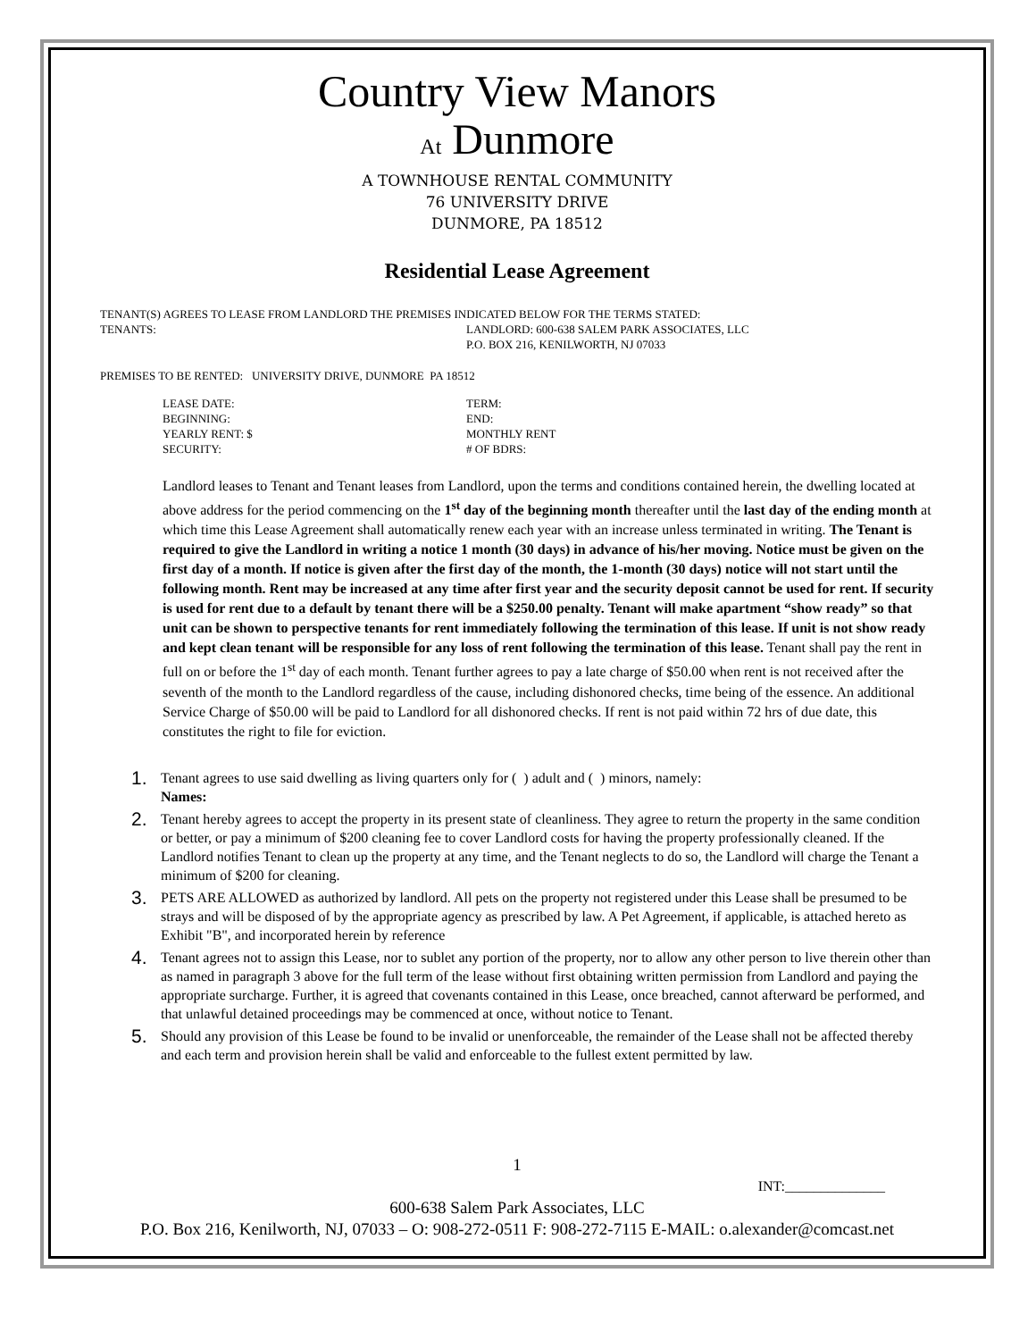Country View Manors
At Dunmore
A TOWNHOUSE RENTAL COMMUNITY
76 UNIVERSITY DRIVE
DUNMORE, PA 18512
Residential Lease Agreement
TENANT(S) AGREES TO LEASE FROM LANDLORD THE PREMISES INDICATED BELOW FOR THE TERMS STATED:
TENANTS: LANDLORD: 600-638 SALEM PARK ASSOCIATES, LLC
P.O. BOX 216, KENILWORTH, NJ 07033
PREMISES TO BE RENTED: UNIVERSITY DRIVE, DUNMORE PA 18512
LEASE DATE:
TERM:
BEGINNING:
END:
YEARLY RENT: $
MONTHLY RENT
SECURITY:
# OF BDRS:
Landlord leases to Tenant and Tenant leases from Landlord, upon the terms and conditions contained herein, the dwelling located at above address for the period commencing on the 1<sup>st</sup> day of the beginning month thereafter until the last day of the ending month at which time this Lease Agreement shall automatically renew each year with an increase unless terminated in writing. The Tenant is required to give the Landlord in writing a notice 1 month (30 days) in advance of his/her moving. Notice must be given on the first day of a month. If notice is given after the first day of the month, the 1-month (30 days) notice will not start until the following month. Rent may be increased at any time after first year and the security deposit cannot be used for rent. If security is used for rent due to a default by tenant there will be a $250.00 penalty. Tenant will make apartment “show ready” so that unit can be shown to perspective tenants for rent immediately following the termination of this lease. If unit is not show ready and kept clean tenant will be responsible for any loss of rent following the termination of this lease. Tenant shall pay the rent in full on or before the 1<sup>st</sup> day of each month. Tenant further agrees to pay a late charge of $50.00 when rent is not received after the seventh of the month to the Landlord regardless of the cause, including dishonored checks, time being of the essence. An additional Service Charge of $50.00 will be paid to Landlord for all dishonored checks. If rent is not paid within 72 hrs of due date, this constitutes the right to file for eviction.
1. Tenant agrees to use said dwelling as living quarters only for ( ) adult and ( ) minors, namely:
Names:
2. Tenant hereby agrees to accept the property in its present state of cleanliness. They agree to return the property in the same condition or better, or pay a minimum of $200 cleaning fee to cover Landlord costs for having the property professionally cleaned. If the Landlord notifies Tenant to clean up the property at any time, and the Tenant neglects to do so, the Landlord will charge the Tenant a minimum of $200 for cleaning.
3. PETS ARE ALLOWED as authorized by landlord. All pets on the property not registered under this Lease shall be presumed to be strays and will be disposed of by the appropriate agency as prescribed by law. A Pet Agreement, if applicable, is attached hereto as Exhibit "B", and incorporated herein by reference
4. Tenant agrees not to assign this Lease, nor to sublet any portion of the property, nor to allow any other person to live therein other than as named in paragraph 3 above for the full term of the lease without first obtaining written permission from Landlord and paying the appropriate surcharge. Further, it is agreed that covenants contained in this Lease, once breached, cannot afterward be performed, and that unlawful detained proceedings may be commenced at once, without notice to Tenant.
5. Should any provision of this Lease be found to be invalid or unenforceable, the remainder of the Lease shall not be affected thereby and each term and provision herein shall be valid and enforceable to the fullest extent permitted by law.
1
INT:______________
600-638 Salem Park Associates, LLC
P.O. Box 216, Kenilworth, NJ, 07033 – O: 908-272-0511 F: 908-272-7115 E-MAIL: o.alexander@comcast.net